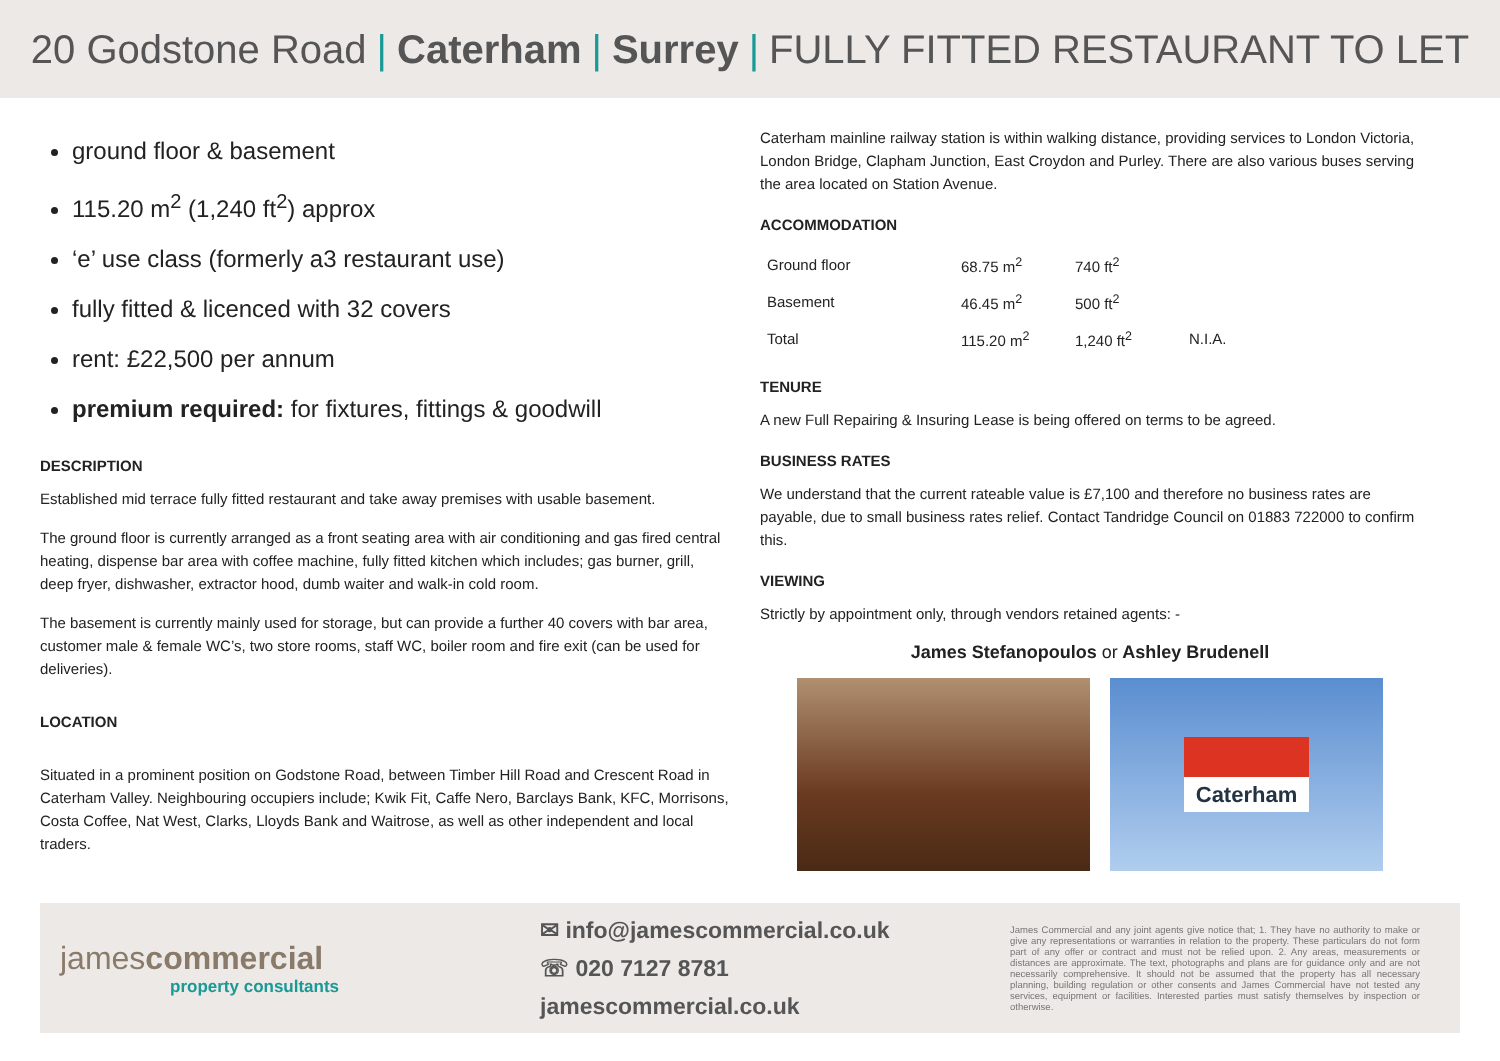20 Godstone Road | Caterham | Surrey | FULLY FITTED RESTAURANT TO LET
ground floor & basement
115.20 m<sup>2</sup> (1,240 ft<sup>2</sup>) approx
‘e’ use class (formerly a3 restaurant use)
fully fitted & licenced with 32 covers
rent: £22,500 per annum
premium required: for fixtures, fittings & goodwill
DESCRIPTION
Established mid terrace fully fitted restaurant and take away premises with usable basement.
The ground floor is currently arranged as a front seating area with air conditioning and gas fired central heating, dispense bar area with coffee machine, fully fitted kitchen which includes; gas burner, grill, deep fryer, dishwasher, extractor hood, dumb waiter and walk-in cold room.
The basement is currently mainly used for storage, but can provide a further 40 covers with bar area, customer male & female WC’s, two store rooms, staff WC, boiler room and fire exit (can be used for deliveries).
LOCATION
Situated in a prominent position on Godstone Road, between Timber Hill Road and Crescent Road in Caterham Valley. Neighbouring occupiers include; Kwik Fit, Caffe Nero, Barclays Bank, KFC, Morrisons, Costa Coffee, Nat West, Clarks, Lloyds Bank and Waitrose, as well as other independent and local traders.
Caterham mainline railway station is within walking distance, providing services to London Victoria, London Bridge, Clapham Junction, East Croydon and Purley. There are also various buses serving the area located on Station Avenue.
ACCOMMODATION
| Ground floor | 68.75 m<sup>2</sup> | 740 ft<sup>2</sup> | |
| Basement | 46.45 m<sup>2</sup> | 500 ft<sup>2</sup> | |
| Total | 115.20 m<sup>2</sup> | 1,240 ft<sup>2</sup> | N.I.A. |
TENURE
A new Full Repairing & Insuring Lease is being offered on terms to be agreed.
BUSINESS RATES
We understand that the current rateable value is £7,100 and therefore no business rates are payable, due to small business rates relief. Contact Tandridge Council on 01883 722000 to confirm this.
VIEWING
Strictly by appointment only, through vendors retained agents: -
James Stefanopoulos or Ashley Brudenell
Caterham
jamescommercial
property consultants
✉ info@jamescommercial.co.uk
☏ 020 7127 8781
jamescommercial.co.uk
James Commercial and any joint agents give notice that; 1. They have no authority to make or give any representations or warranties in relation to the property. These particulars do not form part of any offer or contract and must not be relied upon. 2. Any areas, measurements or distances are approximate. The text, photographs and plans are for guidance only and are not necessarily comprehensive. It should not be assumed that the property has all necessary planning, building regulation or other consents and James Commercial have not tested any services, equipment or facilities. Interested parties must satisfy themselves by inspection or otherwise.